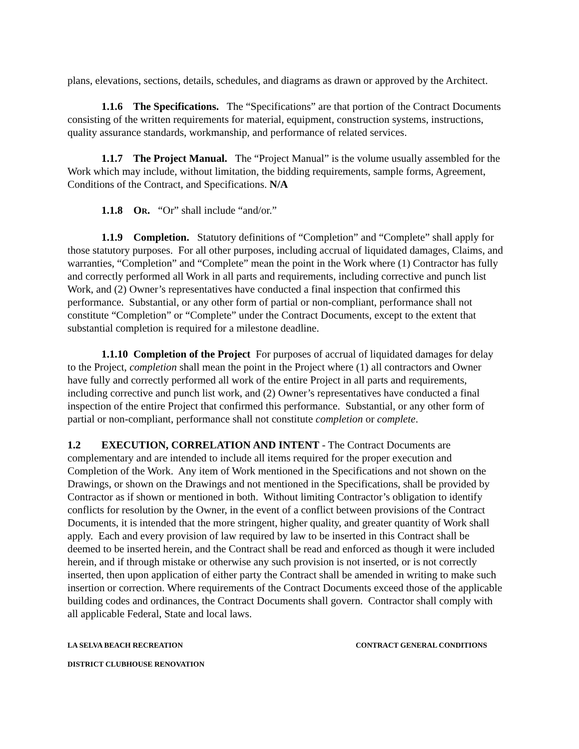plans, elevations, sections, details, schedules, and diagrams as drawn or approved by the Architect.
1.1.6 The Specifications. The “Specifications” are that portion of the Contract Documents consisting of the written requirements for material, equipment, construction systems, instructions, quality assurance standards, workmanship, and performance of related services.
1.1.7 The Project Manual. The “Project Manual” is the volume usually assembled for the Work which may include, without limitation, the bidding requirements, sample forms, Agreement, Conditions of the Contract, and Specifications. N/A
1.1.8 OR. “Or” shall include “and/or.”
1.1.9 Completion. Statutory definitions of “Completion” and “Complete” shall apply for those statutory purposes. For all other purposes, including accrual of liquidated damages, Claims, and warranties, “Completion” and “Complete” mean the point in the Work where (1) Contractor has fully and correctly performed all Work in all parts and requirements, including corrective and punch list Work, and (2) Owner’s representatives have conducted a final inspection that confirmed this performance. Substantial, or any other form of partial or non-compliant, performance shall not constitute “Completion” or “Complete” under the Contract Documents, except to the extent that substantial completion is required for a milestone deadline.
1.1.10 Completion of the Project For purposes of accrual of liquidated damages for delay to the Project, completion shall mean the point in the Project where (1) all contractors and Owner have fully and correctly performed all work of the entire Project in all parts and requirements, including corrective and punch list work, and (2) Owner’s representatives have conducted a final inspection of the entire Project that confirmed this performance. Substantial, or any other form of partial or non-compliant, performance shall not constitute completion or complete.
1.2 EXECUTION, CORRELATION AND INTENT - The Contract Documents are complementary and are intended to include all items required for the proper execution and Completion of the Work. Any item of Work mentioned in the Specifications and not shown on the Drawings, or shown on the Drawings and not mentioned in the Specifications, shall be provided by Contractor as if shown or mentioned in both. Without limiting Contractor’s obligation to identify conflicts for resolution by the Owner, in the event of a conflict between provisions of the Contract Documents, it is intended that the more stringent, higher quality, and greater quantity of Work shall apply. Each and every provision of law required by law to be inserted in this Contract shall be deemed to be inserted herein, and the Contract shall be read and enforced as though it were included herein, and if through mistake or otherwise any such provision is not inserted, or is not correctly inserted, then upon application of either party the Contract shall be amended in writing to make such insertion or correction. Where requirements of the Contract Documents exceed those of the applicable building codes and ordinances, the Contract Documents shall govern. Contractor shall comply with all applicable Federal, State and local laws.
LA SELVA BEACH RECREATION CONTRACT GENERAL CONDITIONS
DISTRICT CLUBHOUSE RENOVATION